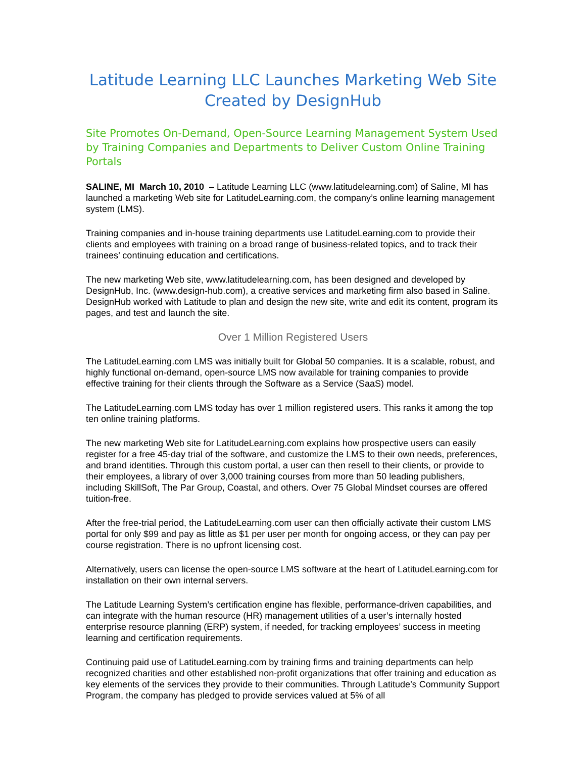Latitude Learning LLC Launches Marketing Web Site Created by DesignHub
Site Promotes On-Demand, Open-Source Learning Management System Used by Training Companies and Departments to Deliver Custom Online Training Portals
SALINE, MI March 10, 2010 – Latitude Learning LLC (www.latitudelearning.com) of Saline, MI has launched a marketing Web site for LatitudeLearning.com, the company’s online learning management system (LMS).
Training companies and in-house training departments use LatitudeLearning.com to provide their clients and employees with training on a broad range of business-related topics, and to track their trainees’ continuing education and certifications.
The new marketing Web site, www.latitudelearning.com, has been designed and developed by DesignHub, Inc. (www.design-hub.com), a creative services and marketing firm also based in Saline. DesignHub worked with Latitude to plan and design the new site, write and edit its content, program its pages, and test and launch the site.
Over 1 Million Registered Users
The LatitudeLearning.com LMS was initially built for Global 50 companies. It is a scalable, robust, and highly functional on-demand, open-source LMS now available for training companies to provide effective training for their clients through the Software as a Service (SaaS) model.
The LatitudeLearning.com LMS today has over 1 million registered users. This ranks it among the top ten online training platforms.
The new marketing Web site for LatitudeLearning.com explains how prospective users can easily register for a free 45-day trial of the software, and customize the LMS to their own needs, preferences, and brand identities. Through this custom portal, a user can then resell to their clients, or provide to their employees, a library of over 3,000 training courses from more than 50 leading publishers, including SkillSoft, The Par Group, Coastal, and others. Over 75 Global Mindset courses are offered tuition-free.
After the free-trial period, the LatitudeLearning.com user can then officially activate their custom LMS portal for only $99 and pay as little as $1 per user per month for ongoing access, or they can pay per course registration. There is no upfront licensing cost.
Alternatively, users can license the open-source LMS software at the heart of LatitudeLearning.com for installation on their own internal servers.
The Latitude Learning System’s certification engine has flexible, performance-driven capabilities, and can integrate with the human resource (HR) management utilities of a user’s internally hosted enterprise resource planning (ERP) system, if needed, for tracking employees’ success in meeting learning and certification requirements.
Continuing paid use of LatitudeLearning.com by training firms and training departments can help recognized charities and other established non-profit organizations that offer training and education as key elements of the services they provide to their communities. Through Latitude’s Community Support Program, the company has pledged to provide services valued at 5% of all